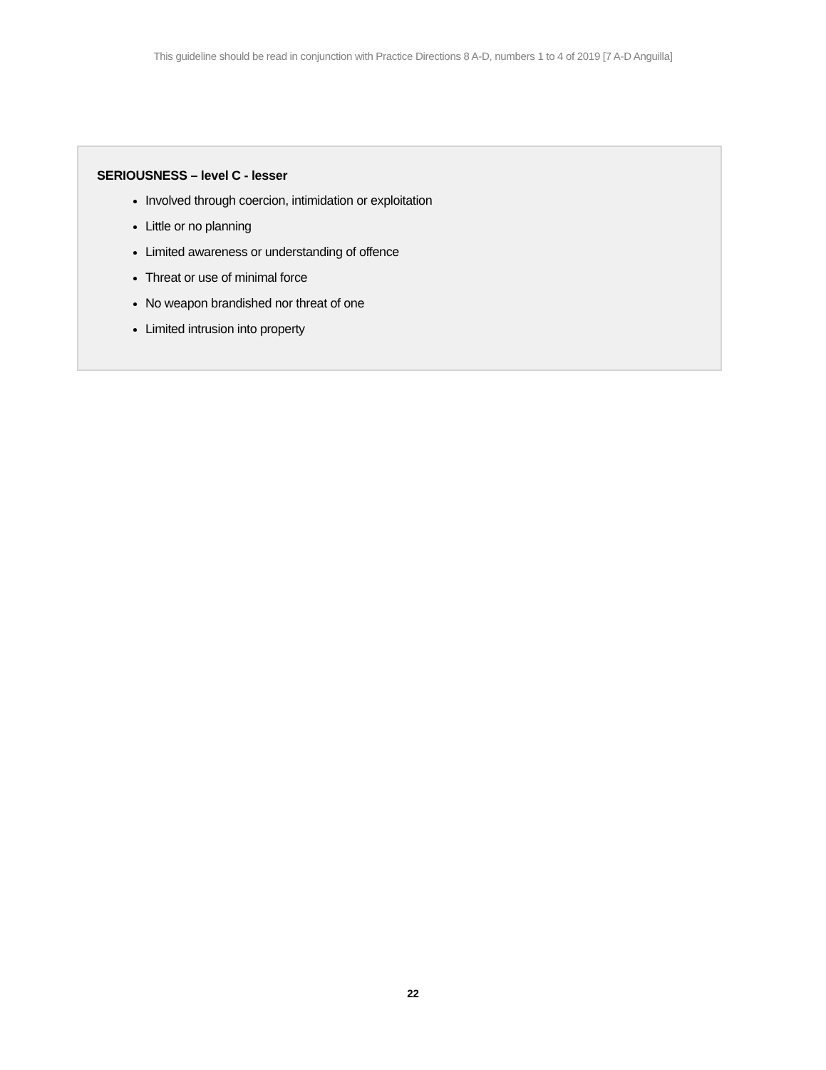This guideline should be read in conjunction with Practice Directions 8 A-D, numbers 1 to 4 of 2019 [7 A-D Anguilla]
SERIOUSNESS – level C - lesser
Involved through coercion, intimidation or exploitation
Little or no planning
Limited awareness or understanding of offence
Threat or use of minimal force
No weapon brandished nor threat of one
Limited intrusion into property
22